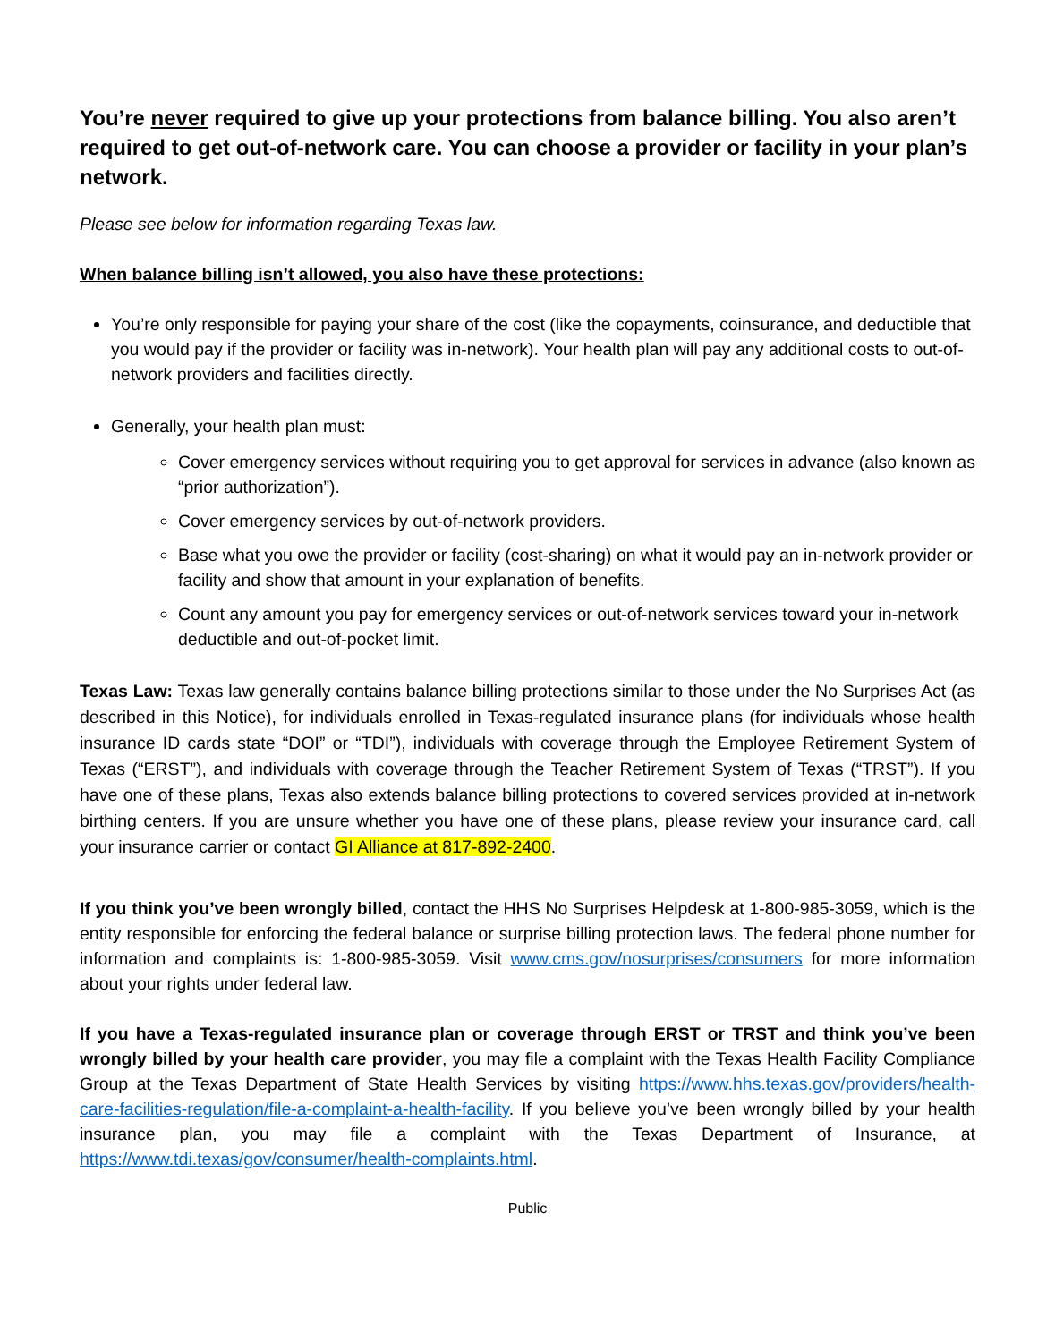You’re never required to give up your protections from balance billing. You also aren’t required to get out-of-network care. You can choose a provider or facility in your plan’s network.
Please see below for information regarding Texas law.
When balance billing isn’t allowed, you also have these protections:
You’re only responsible for paying your share of the cost (like the copayments, coinsurance, and deductible that you would pay if the provider or facility was in-network). Your health plan will pay any additional costs to out-of-network providers and facilities directly.
Generally, your health plan must:
Cover emergency services without requiring you to get approval for services in advance (also known as “prior authorization”).
Cover emergency services by out-of-network providers.
Base what you owe the provider or facility (cost-sharing) on what it would pay an in-network provider or facility and show that amount in your explanation of benefits.
Count any amount you pay for emergency services or out-of-network services toward your in-network deductible and out-of-pocket limit.
Texas Law: Texas law generally contains balance billing protections similar to those under the No Surprises Act (as described in this Notice), for individuals enrolled in Texas-regulated insurance plans (for individuals whose health insurance ID cards state “DOI” or “TDI”), individuals with coverage through the Employee Retirement System of Texas (“ERST”), and individuals with coverage through the Teacher Retirement System of Texas (“TRST”). If you have one of these plans, Texas also extends balance billing protections to covered services provided at in-network birthing centers. If you are unsure whether you have one of these plans, please review your insurance card, call your insurance carrier or contact GI Alliance at 817-892-2400.
If you think you’ve been wrongly billed, contact the HHS No Surprises Helpdesk at 1-800-985-3059, which is the entity responsible for enforcing the federal balance or surprise billing protection laws. The federal phone number for information and complaints is: 1-800-985-3059. Visit www.cms.gov/nosurprises/consumers for more information about your rights under federal law.
If you have a Texas-regulated insurance plan or coverage through ERST or TRST and think you’ve been wrongly billed by your health care provider, you may file a complaint with the Texas Health Facility Compliance Group at the Texas Department of State Health Services by visiting https://www.hhs.texas.gov/providers/health-care-facilities-regulation/file-a-complaint-a-health-facility. If you believe you’ve been wrongly billed by your health insurance plan, you may file a complaint with the Texas Department of Insurance, at https://www.tdi.texas/gov/consumer/health-complaints.html.
Public